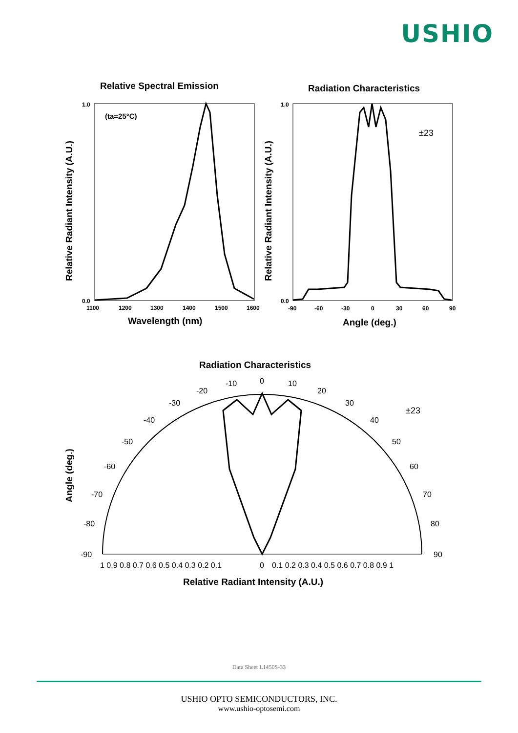USHIO
Relative Spectral Emission
Radiation Characteristics
Wavelength (nm)
Angle (deg.)
Radiation Characteristics
Relative Radiant Intensity (A.U.)
Relative Radiant Intensity (A.U.)
Relative Radiant Intensity (A.U.)
Angle (deg.)
(ta=25°C)
1.0
0.0
1.0
0.0
1100
1200
1300
1400
1500
1600
-90
-60
-30
0
30
60
90
±23
0
-10
10
-20
20
-30
30
-40
40
-50
50
-60
60
-70
70
-80
80
-90
90
1 0.9 0.8 0.7 0.6 0.5 0.4 0.3 0.2 0.1
0
0.1 0.2 0.3 0.4 0.5 0.6 0.7 0.8 0.9 1
±23
Data Sheet L1450S-33
USHIO OPTO SEMICONDUCTORS, INC.
www.ushio-optosemi.com